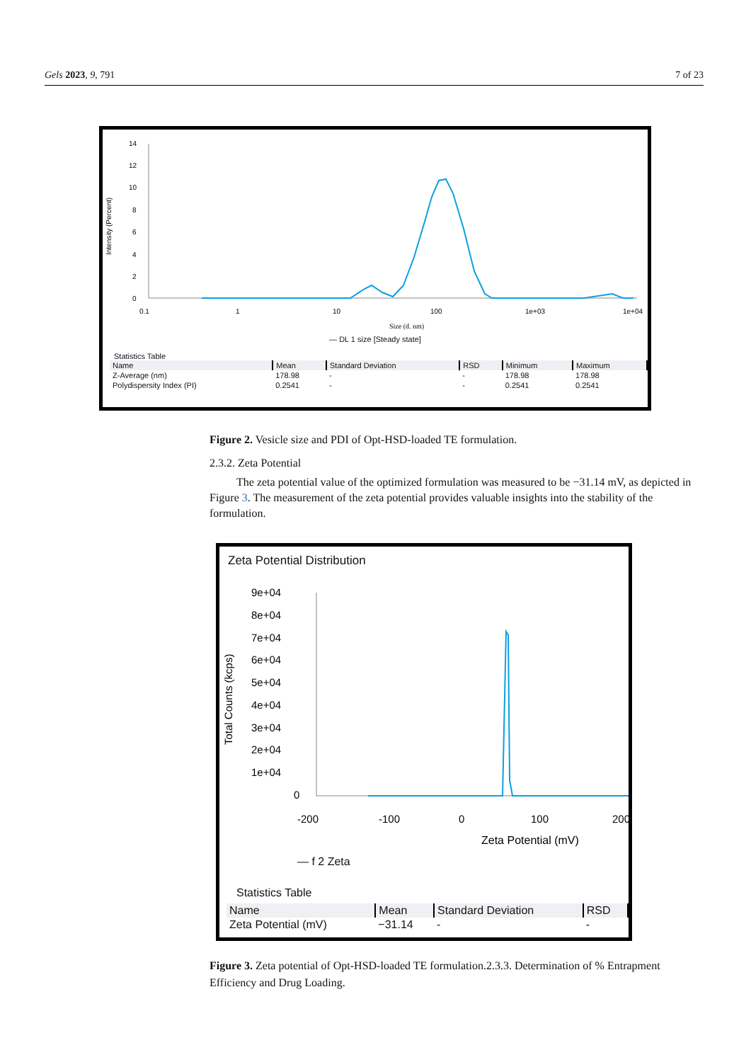Gels 2023, 9, 791 7 of 23
Intensity (Percent)
14
12
10
8
6
4
2
0
0.1
1
10
100
1e+03
1e+04
Size (d. nm)
— DL 1 size [Steady state]
Statistics Table
| Name | Mean | Standard Deviation | RSD | Minimum | Maximum |
| --- | --- | --- | --- | --- | --- |
| Z-Average (nm) | 178.98 | - | - | 178.98 | 178.98 |
| Polydispersity Index (PI) | 0.2541 | - | - | 0.2541 | 0.2541 |
Figure 2. Vesicle size and PDI of Opt-HSD-loaded TE formulation.
2.3.2. Zeta Potential
The zeta potential value of the optimized formulation was measured to be −31.14 mV, as depicted in Figure 3. The measurement of the zeta potential provides valuable insights into the stability of the formulation.
Zeta Potential Distribution
Total Counts (kcps)
9e+04
8e+04
7e+04
6e+04
5e+04
4e+04
3e+04
2e+04
1e+04
0
-200
-100
0
100
200
Zeta Potential (mV)
— f 2 Zeta
Statistics Table
| Name | Mean | Standard Deviation | RSD |
| --- | --- | --- | --- |
| Zeta Potential (mV) | −31.14 | - | - |
Figure 3. Zeta potential of Opt-HSD-loaded TE formulation.2.3.3. Determination of % Entrapment Efficiency and Drug Loading.